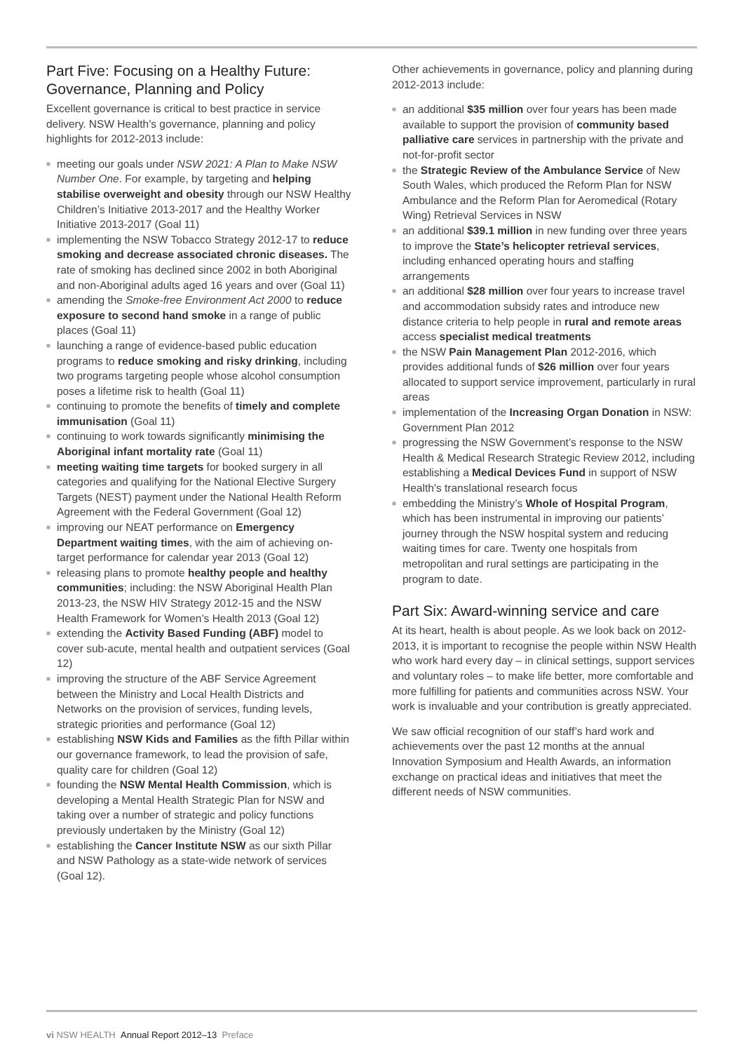Part Five: Focusing on a Healthy Future: Governance, Planning and Policy
Excellent governance is critical to best practice in service delivery. NSW Health’s governance, planning and policy highlights for 2012-2013 include:
■ meeting our goals under NSW 2021: A Plan to Make NSW Number One. For example, by targeting and helping stabilise overweight and obesity through our NSW Healthy Children’s Initiative 2013-2017 and the Healthy Worker Initiative 2013-2017 (Goal 11)
■ implementing the NSW Tobacco Strategy 2012-17 to reduce smoking and decrease associated chronic diseases. The rate of smoking has declined since 2002 in both Aboriginal and non-Aboriginal adults aged 16 years and over (Goal 11)
■ amending the Smoke-free Environment Act 2000 to reduce exposure to second hand smoke in a range of public places (Goal 11)
■ launching a range of evidence-based public education programs to reduce smoking and risky drinking, including two programs targeting people whose alcohol consumption poses a lifetime risk to health (Goal 11)
■ continuing to promote the benefits of timely and complete immunisation (Goal 11)
■ continuing to work towards significantly minimising the Aboriginal infant mortality rate (Goal 11)
■ meeting waiting time targets for booked surgery in all categories and qualifying for the National Elective Surgery Targets (NEST) payment under the National Health Reform Agreement with the Federal Government (Goal 12)
■ improving our NEAT performance on Emergency Department waiting times, with the aim of achieving on-target performance for calendar year 2013 (Goal 12)
■ releasing plans to promote healthy people and healthy communities; including: the NSW Aboriginal Health Plan 2013-23, the NSW HIV Strategy 2012-15 and the NSW Health Framework for Women’s Health 2013 (Goal 12)
■ extending the Activity Based Funding (ABF) model to cover sub-acute, mental health and outpatient services (Goal 12)
■ improving the structure of the ABF Service Agreement between the Ministry and Local Health Districts and Networks on the provision of services, funding levels, strategic priorities and performance (Goal 12)
■ establishing NSW Kids and Families as the fifth Pillar within our governance framework, to lead the provision of safe, quality care for children (Goal 12)
■ founding the NSW Mental Health Commission, which is developing a Mental Health Strategic Plan for NSW and taking over a number of strategic and policy functions previously undertaken by the Ministry (Goal 12)
■ establishing the Cancer Institute NSW as our sixth Pillar and NSW Pathology as a state-wide network of services (Goal 12).
Other achievements in governance, policy and planning during 2012-2013 include:
■ an additional $35 million over four years has been made available to support the provision of community based palliative care services in partnership with the private and not-for-profit sector
■ the Strategic Review of the Ambulance Service of New South Wales, which produced the Reform Plan for NSW Ambulance and the Reform Plan for Aeromedical (Rotary Wing) Retrieval Services in NSW
■ an additional $39.1 million in new funding over three years to improve the State’s helicopter retrieval services, including enhanced operating hours and staffing arrangements
■ an additional $28 million over four years to increase travel and accommodation subsidy rates and introduce new distance criteria to help people in rural and remote areas access specialist medical treatments
■ the NSW Pain Management Plan 2012-2016, which provides additional funds of $26 million over four years allocated to support service improvement, particularly in rural areas
■ implementation of the Increasing Organ Donation in NSW: Government Plan 2012
■ progressing the NSW Government’s response to the NSW Health & Medical Research Strategic Review 2012, including establishing a Medical Devices Fund in support of NSW Health’s translational research focus
■ embedding the Ministry’s Whole of Hospital Program, which has been instrumental in improving our patients’ journey through the NSW hospital system and reducing waiting times for care. Twenty one hospitals from metropolitan and rural settings are participating in the program to date.
Part Six: Award-winning service and care
At its heart, health is about people. As we look back on 2012-2013, it is important to recognise the people within NSW Health who work hard every day – in clinical settings, support services and voluntary roles – to make life better, more comfortable and more fulfilling for patients and communities across NSW. Your work is invaluable and your contribution is greatly appreciated.
We saw official recognition of our staff’s hard work and achievements over the past 12 months at the annual Innovation Symposium and Health Awards, an information exchange on practical ideas and initiatives that meet the different needs of NSW communities.
vi NSW HEALTH Annual Report 2012–13 Preface